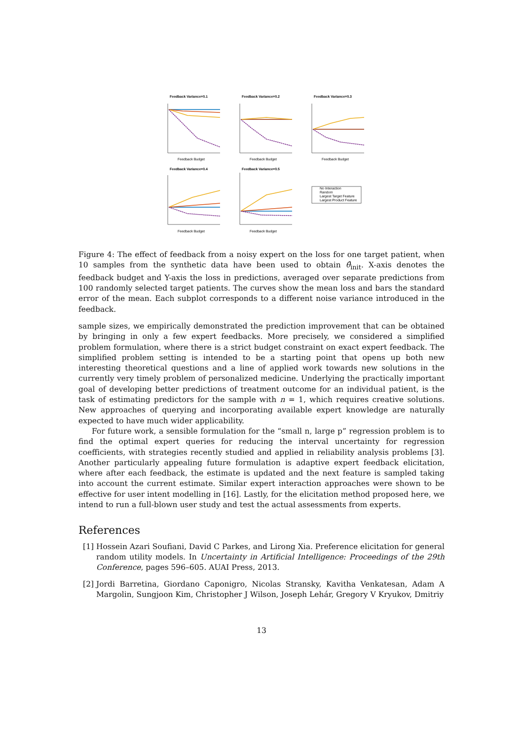Feedback Variance=0.1
Feedback Budget
Feedback Variance=0.2
Feedback Budget
Feedback Variance=0.3
Feedback Budget
Feedback Variance=0.4
Feedback Budget
Feedback Variance=0.5
Feedback Budget
No Interaction
Random
Largest Target Feature
Largest Product Feature
Figure 4: The effect of feedback from a noisy expert on the loss for one target patient, when 10 samples from the synthetic data have been used to obtain θ̂<sub>init</sub>. X-axis denotes the feedback budget and Y-axis the loss in predictions, averaged over separate predictions from 100 randomly selected target patients. The curves show the mean loss and bars the standard error of the mean. Each subplot corresponds to a different noise variance introduced in the feedback.
sample sizes, we empirically demonstrated the prediction improvement that can be obtained by bringing in only a few expert feedbacks. More precisely, we considered a simplified problem formulation, where there is a strict budget constraint on exact expert feedback. The simplified problem setting is intended to be a starting point that opens up both new interesting theoretical questions and a line of applied work towards new solutions in the currently very timely problem of personalized medicine. Underlying the practically important goal of developing better predictions of treatment outcome for an individual patient, is the task of estimating predictors for the sample with n = 1, which requires creative solutions. New approaches of querying and incorporating available expert knowledge are naturally expected to have much wider applicability.
For future work, a sensible formulation for the “small n, large p” regression problem is to find the optimal expert queries for reducing the interval uncertainty for regression coefficients, with strategies recently studied and applied in reliability analysis problems [3]. Another particularly appealing future formulation is adaptive expert feedback elicitation, where after each feedback, the estimate is updated and the next feature is sampled taking into account the current estimate. Similar expert interaction approaches were shown to be effective for user intent modelling in [16]. Lastly, for the elicitation method proposed here, we intend to run a full-blown user study and test the actual assessments from experts.
References
[1] Hossein Azari Soufiani, David C Parkes, and Lirong Xia. Preference elicitation for general random utility models. In Uncertainty in Artificial Intelligence: Proceedings of the 29th Conference, pages 596–605. AUAI Press, 2013.
[2] Jordi Barretina, Giordano Caponigro, Nicolas Stransky, Kavitha Venkatesan, Adam A Margolin, Sungjoon Kim, Christopher J Wilson, Joseph Lehár, Gregory V Kryukov, Dmitriy
13